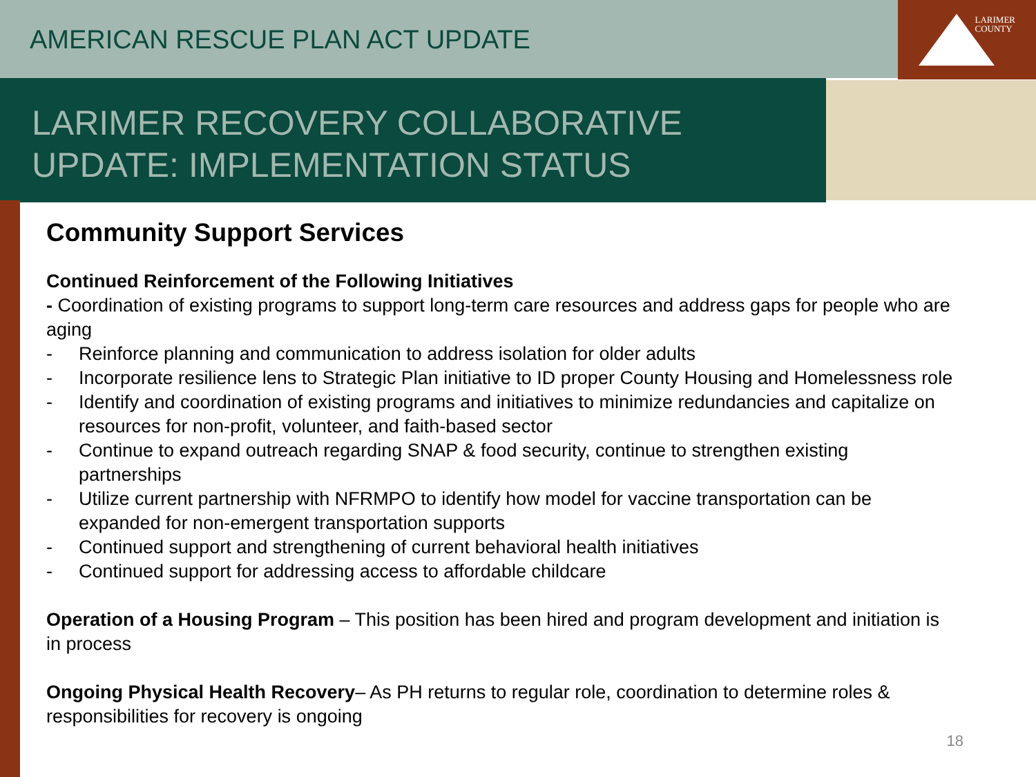AMERICAN RESCUE PLAN ACT UPDATE
LARIMER
COUNTY
LARIMER RECOVERY COLLABORATIVE
UPDATE: IMPLEMENTATION STATUS
Community Support Services
Continued Reinforcement of the Following Initiatives
- Coordination of existing programs to support long-term care resources and address gaps for people who are aging
- Reinforce planning and communication to address isolation for older adults
- Incorporate resilience lens to Strategic Plan initiative to ID proper County Housing and Homelessness role
- Identify and coordination of existing programs and initiatives to minimize redundancies and capitalize on resources for non-profit, volunteer, and faith-based sector
- Continue to expand outreach regarding SNAP & food security, continue to strengthen existing partnerships
- Utilize current partnership with NFRMPO to identify how model for vaccine transportation can be expanded for non-emergent transportation supports
- Continued support and strengthening of current behavioral health initiatives
- Continued support for addressing access to affordable childcare
Operation of a Housing Program – This position has been hired and program development and initiation is in process
Ongoing Physical Health Recovery– As PH returns to regular role, coordination to determine roles & responsibilities for recovery is ongoing
18